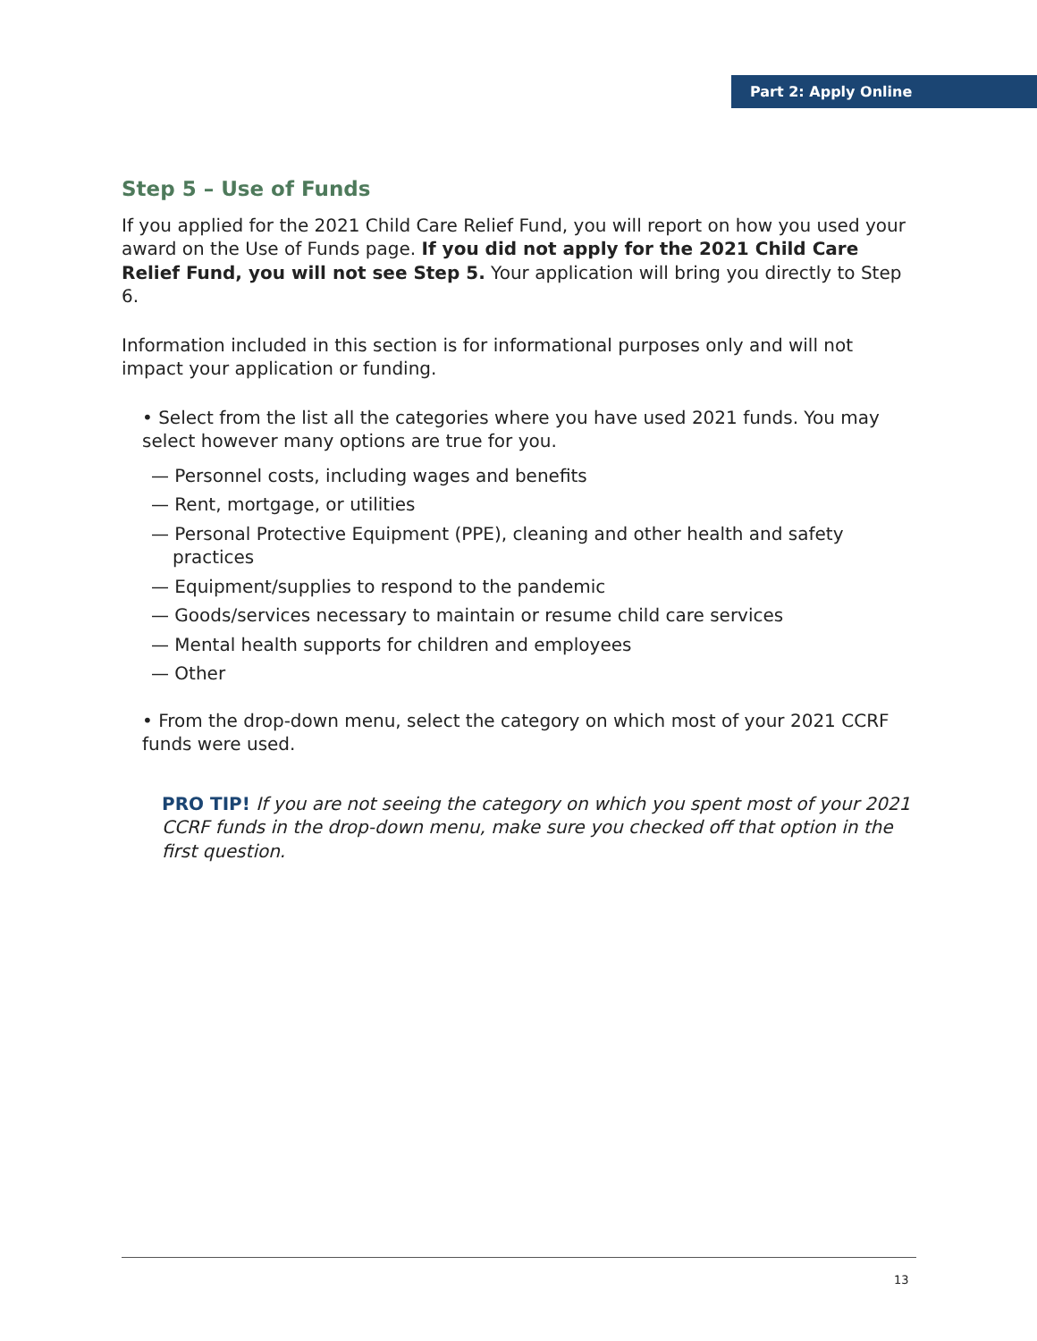Part 2: Apply Online
Step 5 – Use of Funds
If you applied for the 2021 Child Care Relief Fund, you will report on how you used your award on the Use of Funds page. If you did not apply for the 2021 Child Care Relief Fund, you will not see Step 5. Your application will bring you directly to Step 6.
Information included in this section is for informational purposes only and will not impact your application or funding.
• Select from the list all the categories where you have used 2021 funds. You may select however many options are true for you.
— Personnel costs, including wages and benefits
— Rent, mortgage, or utilities
— Personal Protective Equipment (PPE), cleaning and other health and safety practices
— Equipment/supplies to respond to the pandemic
— Goods/services necessary to maintain or resume child care services
— Mental health supports for children and employees
— Other
• From the drop-down menu, select the category on which most of your 2021 CCRF funds were used.
PRO TIP! If you are not seeing the category on which you spent most of your 2021 CCRF funds in the drop-down menu, make sure you checked off that option in the first question.
13